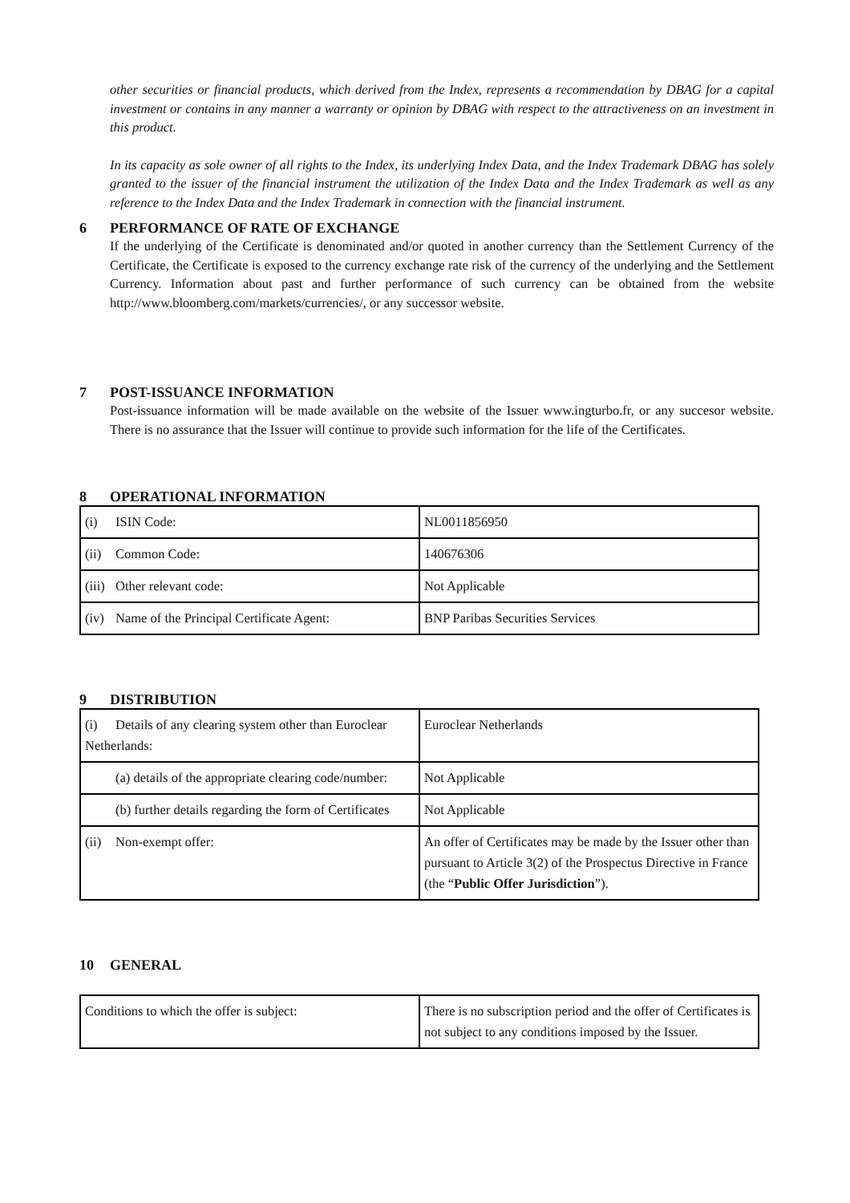other securities or financial products, which derived from the Index, represents a recommendation by DBAG for a capital investment or contains in any manner a warranty or opinion by DBAG with respect to the attractiveness on an investment in this product.
In its capacity as sole owner of all rights to the Index, its underlying Index Data, and the Index Trademark DBAG has solely granted to the issuer of the financial instrument the utilization of the Index Data and the Index Trademark as well as any reference to the Index Data and the Index Trademark in connection with the financial instrument.
6 PERFORMANCE OF RATE OF EXCHANGE
If the underlying of the Certificate is denominated and/or quoted in another currency than the Settlement Currency of the Certificate, the Certificate is exposed to the currency exchange rate risk of the currency of the underlying and the Settlement Currency. Information about past and further performance of such currency can be obtained from the website http://www.bloomberg.com/markets/currencies/, or any successor website.
7 POST-ISSUANCE INFORMATION
Post-issuance information will be made available on the website of the Issuer www.ingturbo.fr, or any succesor website. There is no assurance that the Issuer will continue to provide such information for the life of the Certificates.
8 OPERATIONAL INFORMATION
| (i) ISIN Code: | NL0011856950 |
| (ii) Common Code: | 140676306 |
| (iii) Other relevant code: | Not Applicable |
| (iv) Name of the Principal Certificate Agent: | BNP Paribas Securities Services |
9 DISTRIBUTION
| (i) Details of any clearing system other than Euroclear Netherlands: | Euroclear Netherlands |
| (a) details of the appropriate clearing code/number: | Not Applicable |
| (b) further details regarding the form of Certificates | Not Applicable |
| (ii) Non-exempt offer: | An offer of Certificates may be made by the Issuer other than pursuant to Article 3(2) of the Prospectus Directive in France (the “ Public Offer Jurisdiction ”). |
10 GENERAL
| Conditions to which the offer is subject: | There is no subscription period and the offer of Certificates is not subject to any conditions imposed by the Issuer. |